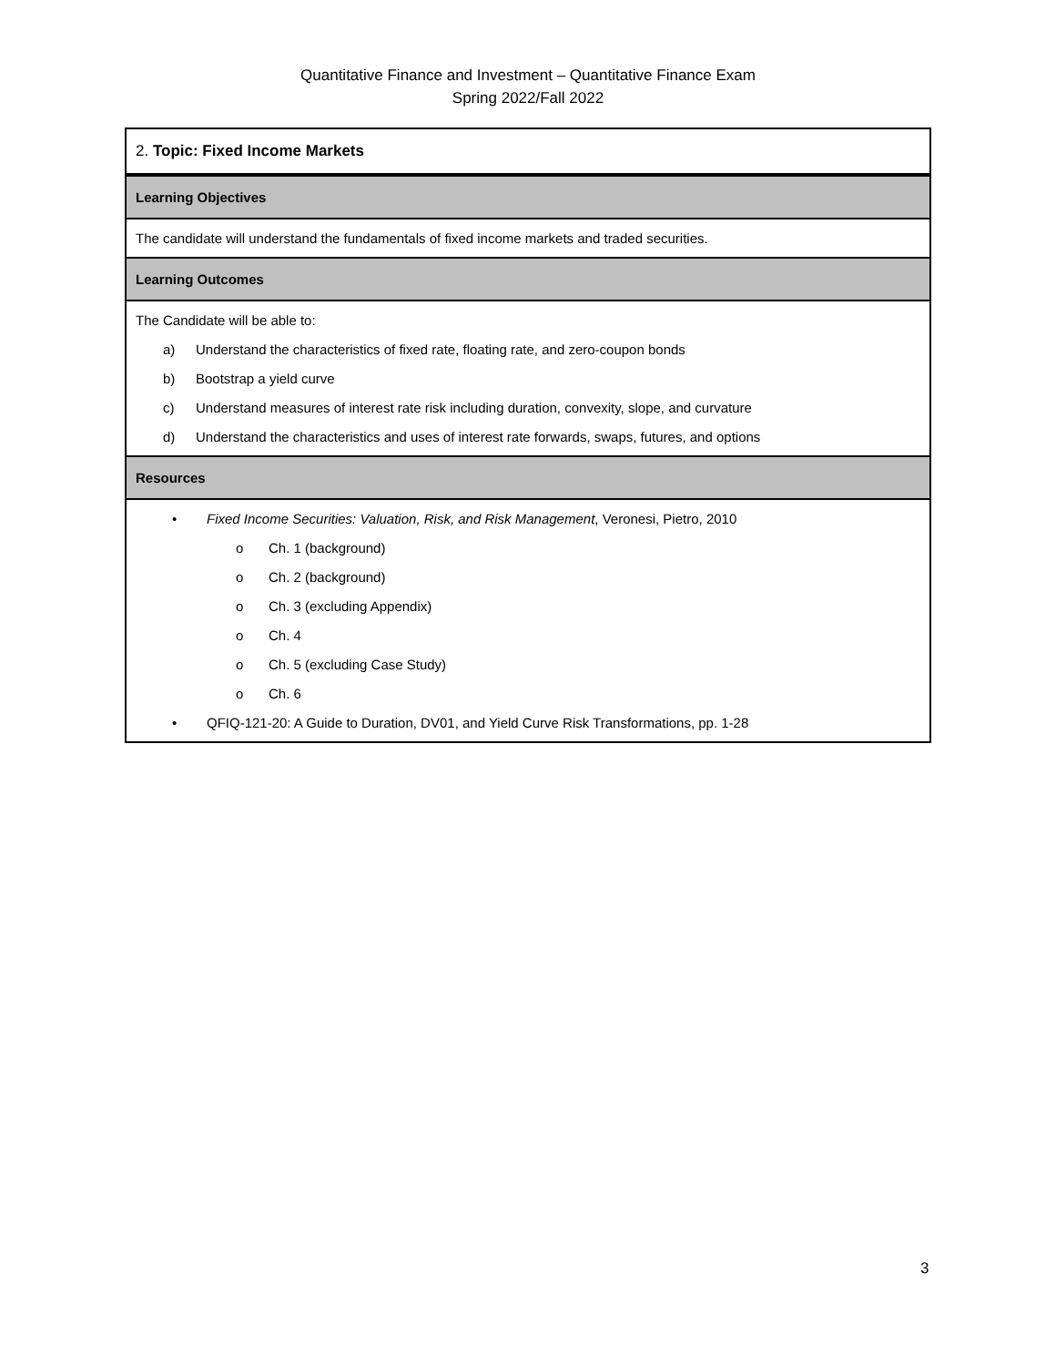Quantitative Finance and Investment – Quantitative Finance Exam
Spring 2022/Fall 2022
| 2. Topic: Fixed Income Markets |
| Learning Objectives |
| The candidate will understand the fundamentals of fixed income markets and traded securities. |
| Learning Outcomes |
| The Candidate will be able to: a) Understand the characteristics of fixed rate, floating rate, and zero-coupon bonds b) Bootstrap a yield curve c) Understand measures of interest rate risk including duration, convexity, slope, and curvature d) Understand the characteristics and uses of interest rate forwards, swaps, futures, and options |
| Resources |
| • Fixed Income Securities: Valuation, Risk, and Risk Management , Veronesi, Pietro, 2010 o Ch. 1 (background) o Ch. 2 (background) o Ch. 3 (excluding Appendix) o Ch. 4 o Ch. 5 (excluding Case Study) o Ch. 6 • QFIQ-121-20: A Guide to Duration, DV01, and Yield Curve Risk Transformations, pp. 1-28 |
3